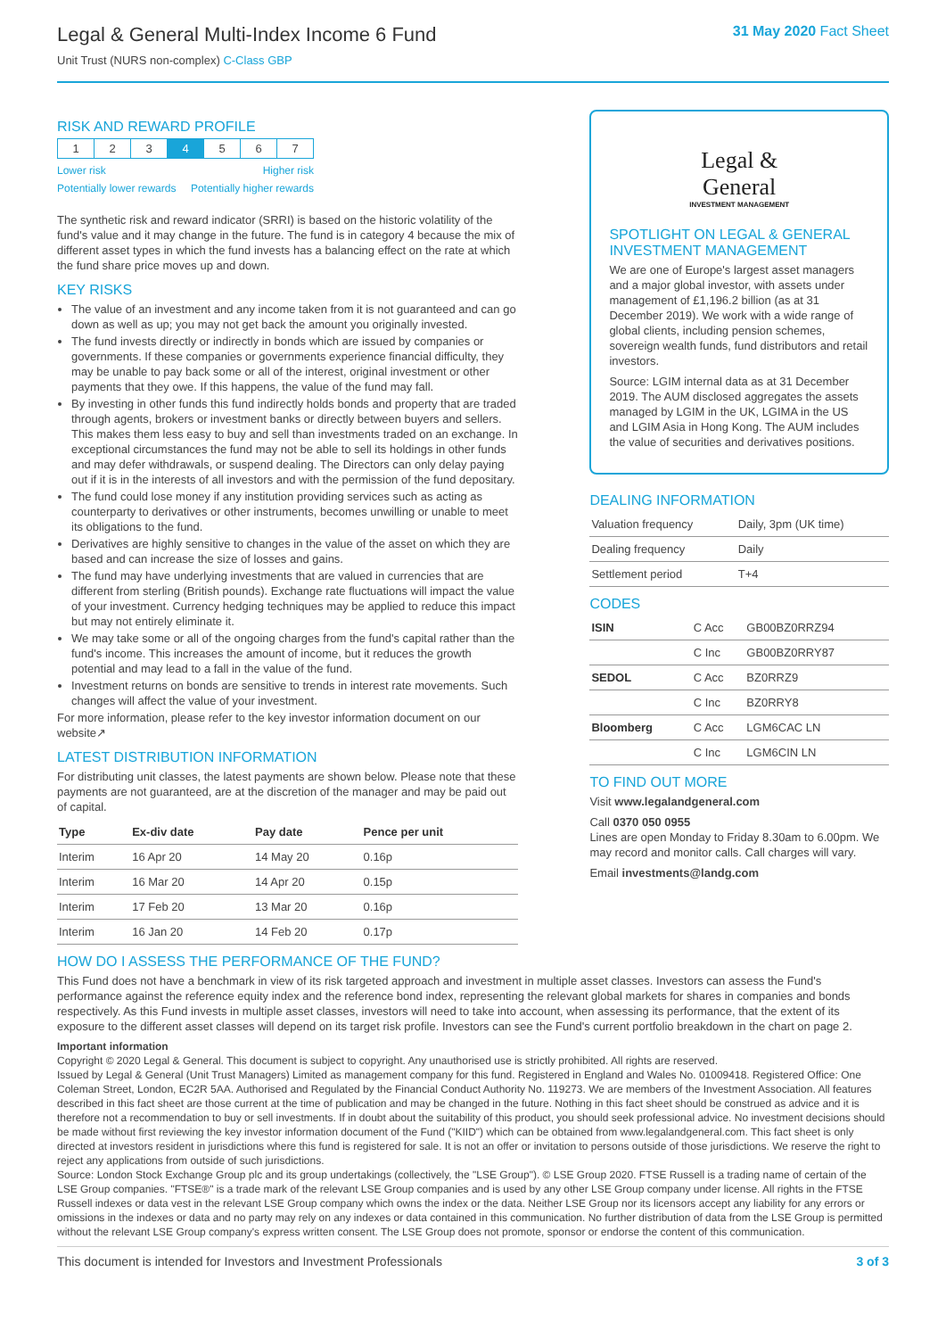Legal & General Multi-Index Income 6 Fund
Unit Trust (NURS non-complex) C-Class GBP
31 May 2020 Fact Sheet
RISK AND REWARD PROFILE
| 1 | 2 | 3 | 4 | 5 | 6 | 7 |
Lower risk Higher risk
Potentially lower rewards Potentially higher rewards
The synthetic risk and reward indicator (SRRI) is based on the historic volatility of the fund's value and it may change in the future. The fund is in category 4 because the mix of different asset types in which the fund invests has a balancing effect on the rate at which the fund share price moves up and down.
KEY RISKS
The value of an investment and any income taken from it is not guaranteed and can go down as well as up; you may not get back the amount you originally invested.
The fund invests directly or indirectly in bonds which are issued by companies or governments. If these companies or governments experience financial difficulty, they may be unable to pay back some or all of the interest, original investment or other payments that they owe. If this happens, the value of the fund may fall.
By investing in other funds this fund indirectly holds bonds and property that are traded through agents, brokers or investment banks or directly between buyers and sellers. This makes them less easy to buy and sell than investments traded on an exchange. In exceptional circumstances the fund may not be able to sell its holdings in other funds and may defer withdrawals, or suspend dealing. The Directors can only delay paying out if it is in the interests of all investors and with the permission of the fund depositary.
The fund could lose money if any institution providing services such as acting as counterparty to derivatives or other instruments, becomes unwilling or unable to meet its obligations to the fund.
Derivatives are highly sensitive to changes in the value of the asset on which they are based and can increase the size of losses and gains.
The fund may have underlying investments that are valued in currencies that are different from sterling (British pounds). Exchange rate fluctuations will impact the value of your investment. Currency hedging techniques may be applied to reduce this impact but may not entirely eliminate it.
We may take some or all of the ongoing charges from the fund's capital rather than the fund's income. This increases the amount of income, but it reduces the growth potential and may lead to a fall in the value of the fund.
Investment returns on bonds are sensitive to trends in interest rate movements. Such changes will affect the value of your investment.
For more information, please refer to the key investor information document on our website↗
LATEST DISTRIBUTION INFORMATION
For distributing unit classes, the latest payments are shown below. Please note that these payments are not guaranteed, are at the discretion of the manager and may be paid out of capital.
| Type | Ex-div date | Pay date | Pence per unit |
| --- | --- | --- | --- |
| Interim | 16 Apr 20 | 14 May 20 | 0.16p |
| Interim | 16 Mar 20 | 14 Apr 20 | 0.15p |
| Interim | 17 Feb 20 | 13 Mar 20 | 0.16p |
| Interim | 16 Jan 20 | 14 Feb 20 | 0.17p |
Legal &
General
INVESTMENT MANAGEMENT
SPOTLIGHT ON LEGAL & GENERAL INVESTMENT MANAGEMENT
We are one of Europe's largest asset managers and a major global investor, with assets under management of £1,196.2 billion (as at 31 December 2019). We work with a wide range of global clients, including pension schemes, sovereign wealth funds, fund distributors and retail investors.
Source: LGIM internal data as at 31 December 2019. The AUM disclosed aggregates the assets managed by LGIM in the UK, LGIMA in the US and LGIM Asia in Hong Kong. The AUM includes the value of securities and derivatives positions.
DEALING INFORMATION
| Valuation frequency | Daily, 3pm (UK time) |
| Dealing frequency | Daily |
| Settlement period | T+4 |
CODES
| ISIN | C Acc | GB00BZ0RRZ94 |
| | C Inc | GB00BZ0RRY87 |
| SEDOL | C Acc | BZ0RRZ9 |
| | C Inc | BZ0RRY8 |
| Bloomberg | C Acc | LGM6CAC LN |
| | C Inc | LGM6CIN LN |
TO FIND OUT MORE
Visit www.legalandgeneral.com
Call 0370 050 0955
Lines are open Monday to Friday 8.30am to 6.00pm. We may record and monitor calls. Call charges will vary.
Email investments@landg.com
HOW DO I ASSESS THE PERFORMANCE OF THE FUND?
This Fund does not have a benchmark in view of its risk targeted approach and investment in multiple asset classes. Investors can assess the Fund's performance against the reference equity index and the reference bond index, representing the relevant global markets for shares in companies and bonds respectively. As this Fund invests in multiple asset classes, investors will need to take into account, when assessing its performance, that the extent of its exposure to the different asset classes will depend on its target risk profile. Investors can see the Fund's current portfolio breakdown in the chart on page 2.
Important information
Copyright © 2020 Legal & General. This document is subject to copyright. Any unauthorised use is strictly prohibited. All rights are reserved.
Issued by Legal & General (Unit Trust Managers) Limited as management company for this fund. Registered in England and Wales No. 01009418. Registered Office: One Coleman Street, London, EC2R 5AA. Authorised and Regulated by the Financial Conduct Authority No. 119273. We are members of the Investment Association. All features described in this fact sheet are those current at the time of publication and may be changed in the future. Nothing in this fact sheet should be construed as advice and it is therefore not a recommendation to buy or sell investments. If in doubt about the suitability of this product, you should seek professional advice. No investment decisions should be made without first reviewing the key investor information document of the Fund ("KIID") which can be obtained from www.legalandgeneral.com. This fact sheet is only directed at investors resident in jurisdictions where this fund is registered for sale. It is not an offer or invitation to persons outside of those jurisdictions. We reserve the right to reject any applications from outside of such jurisdictions.
Source: London Stock Exchange Group plc and its group undertakings (collectively, the "LSE Group"). © LSE Group 2020. FTSE Russell is a trading name of certain of the LSE Group companies. "FTSE®" is a trade mark of the relevant LSE Group companies and is used by any other LSE Group company under license. All rights in the FTSE Russell indexes or data vest in the relevant LSE Group company which owns the index or the data. Neither LSE Group nor its licensors accept any liability for any errors or omissions in the indexes or data and no party may rely on any indexes or data contained in this communication. No further distribution of data from the LSE Group is permitted without the relevant LSE Group company's express written consent. The LSE Group does not promote, sponsor or endorse the content of this communication.
This document is intended for Investors and Investment Professionals 3 of 3